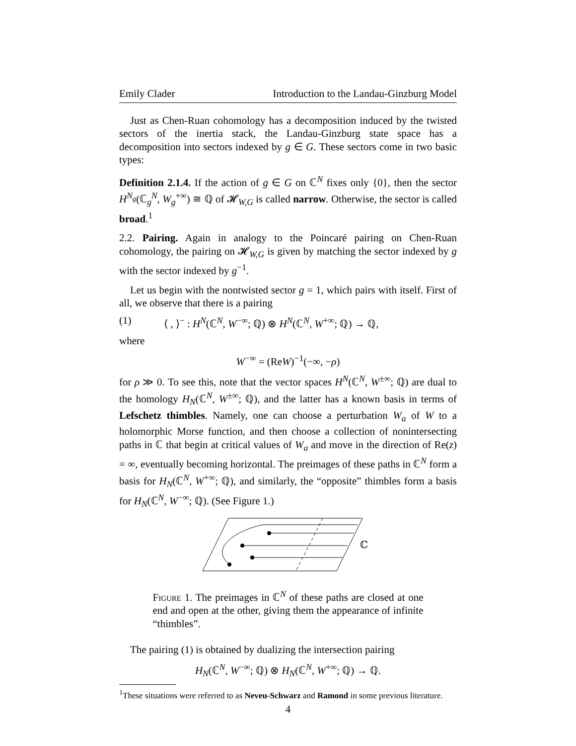Emily Clader Introduction to the Landau-Ginzburg Model
Just as Chen-Ruan cohomology has a decomposition induced by the twisted sectors of the inertia stack, the Landau-Ginzburg state space has a decomposition into sectors indexed by g ∈ G. These sectors come in two basic types:
Definition 2.1.4. If the action of g ∈ G on ℂ<sup>N</sup> fixes only {0}, then the sector H<sup>N<sub>g</sub></sup>(ℂ<sub>g</sub><sup>N</sup>, W<sub>g</sub><sup>+∞</sup>) ≅ ℚ of 𝓗<sub>W,G</sub> is called narrow. Otherwise, the sector is called broad.<sup>1</sup>
2.2. Pairing. Again in analogy to the Poincaré pairing on Chen-Ruan cohomology, the pairing on 𝓗<sub>W,G</sub> is given by matching the sector indexed by g with the sector indexed by g<sup>−1</sup>.
Let us begin with the nontwisted sector g = 1, which pairs with itself. First of all, we observe that there is a pairing
(1) ⟨ , ⟩<sup>−</sup> : H<sup>N</sup>(ℂ<sup>N</sup>, W<sup>−∞</sup>; ℚ) ⊗ H<sup>N</sup>(ℂ<sup>N</sup>, W<sup>+∞</sup>; ℚ) → ℚ,
where
W<sup>−∞</sup> = (ReW)<sup>−1</sup>(−∞, −ρ)
for ρ ≫ 0. To see this, note that the vector spaces H<sup>N</sup>(ℂ<sup>N</sup>, W<sup>±∞</sup>; ℚ) are dual to the homology H<sub>N</sub>(ℂ<sup>N</sup>, W<sup>±∞</sup>; ℚ), and the latter has a known basis in terms of Lefschetz thimbles. Namely, one can choose a perturbation W<sub>a</sub> of W to a holomorphic Morse function, and then choose a collection of nonintersecting paths in ℂ that begin at critical values of W<sub>a</sub> and move in the direction of Re(z) = ∞, eventually becoming horizontal. The preimages of these paths in ℂ<sup>N</sup> form a basis for H<sub>N</sub>(ℂ<sup>N</sup>, W<sup>+∞</sup>; ℚ), and similarly, the “opposite” thimbles form a basis for H<sub>N</sub>(ℂ<sup>N</sup>, W<sup>−∞</sup>; ℚ). (See Figure 1.)
ℂ
Figure 1. The preimages in ℂ<sup>N</sup> of these paths are closed at one end and open at the other, giving them the appearance of infinite “thimbles”.
The pairing (1) is obtained by dualizing the intersection pairing
H<sub>N</sub>(ℂ<sup>N</sup>, W<sup>−∞</sup>; ℚ) ⊗ H<sub>N</sub>(ℂ<sup>N</sup>, W<sup>+∞</sup>; ℚ) → ℚ.
<sup>1</sup> These situations were referred to as Neveu-Schwarz and Ramond in some previous literature.
4